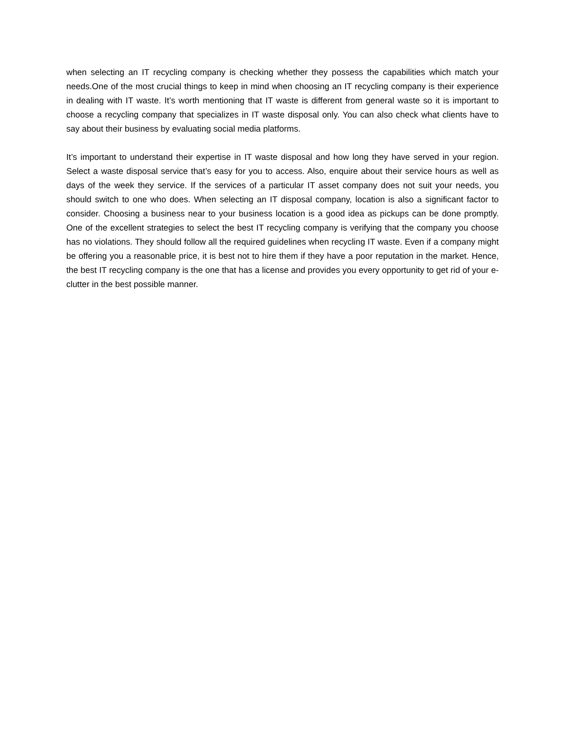when selecting an IT recycling company is checking whether they possess the capabilities which match your needs.One of the most crucial things to keep in mind when choosing an IT recycling company is their experience in dealing with IT waste. It’s worth mentioning that IT waste is different from general waste so it is important to choose a recycling company that specializes in IT waste disposal only. You can also check what clients have to say about their business by evaluating social media platforms.
It’s important to understand their expertise in IT waste disposal and how long they have served in your region. Select a waste disposal service that’s easy for you to access. Also, enquire about their service hours as well as days of the week they service. If the services of a particular IT asset company does not suit your needs, you should switch to one who does. When selecting an IT disposal company, location is also a significant factor to consider. Choosing a business near to your business location is a good idea as pickups can be done promptly. One of the excellent strategies to select the best IT recycling company is verifying that the company you choose has no violations. They should follow all the required guidelines when recycling IT waste. Even if a company might be offering you a reasonable price, it is best not to hire them if they have a poor reputation in the market. Hence, the best IT recycling company is the one that has a license and provides you every opportunity to get rid of your e-clutter in the best possible manner.